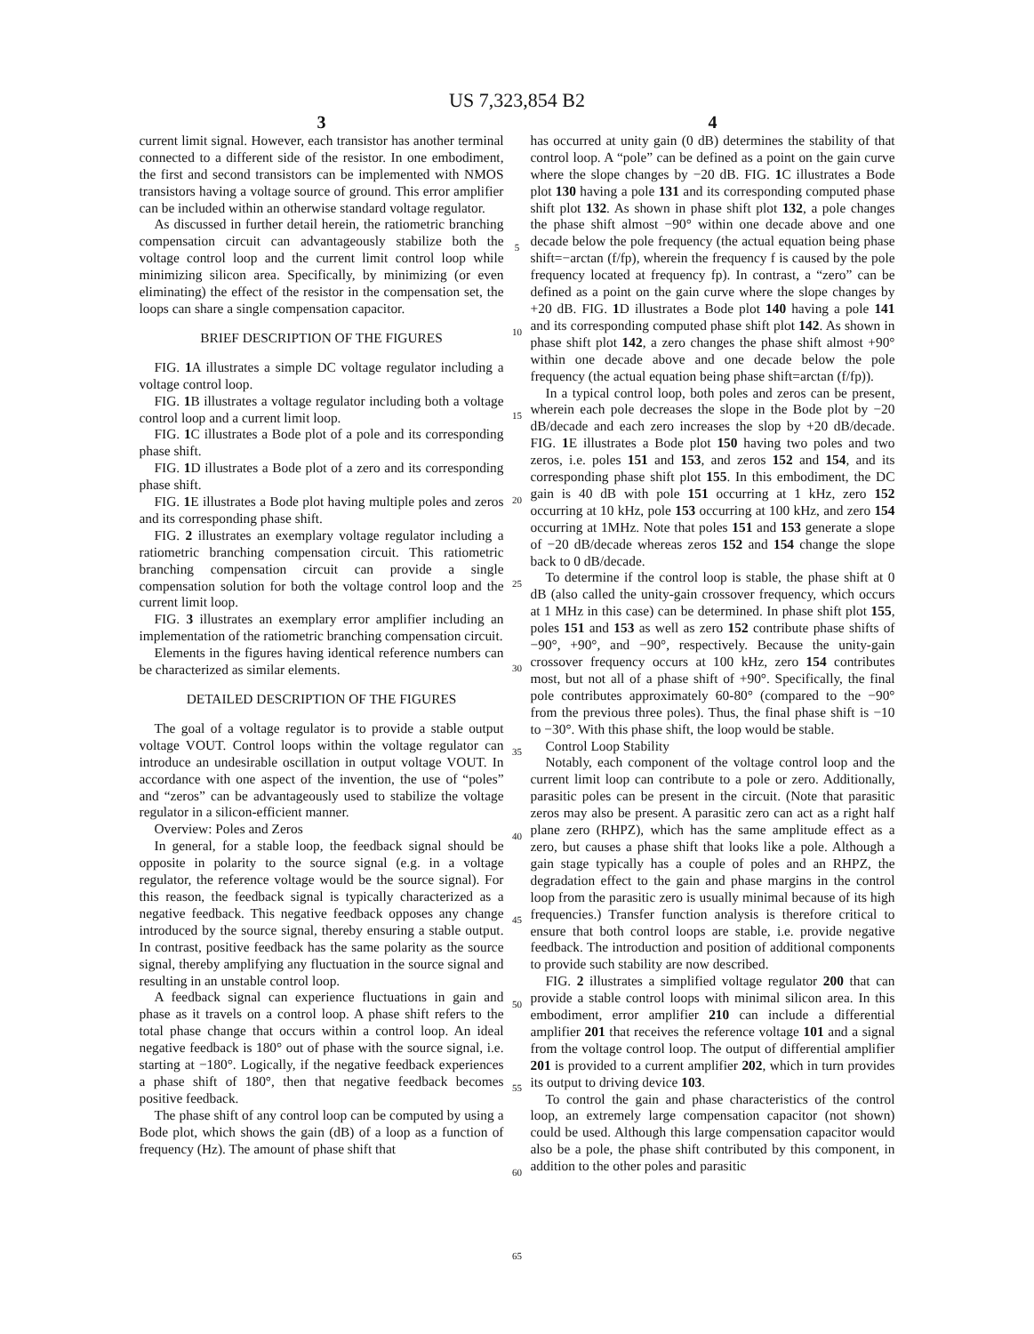US 7,323,854 B2
3
current limit signal. However, each transistor has another terminal connected to a different side of the resistor. In one embodiment, the first and second transistors can be implemented with NMOS transistors having a voltage source of ground. This error amplifier can be included within an otherwise standard voltage regulator.
As discussed in further detail herein, the ratiometric branching compensation circuit can advantageously stabilize both the voltage control loop and the current limit control loop while minimizing silicon area. Specifically, by minimizing (or even eliminating) the effect of the resistor in the compensation set, the loops can share a single compensation capacitor.
BRIEF DESCRIPTION OF THE FIGURES
FIG. 1 A illustrates a simple DC voltage regulator including a voltage control loop.
FIG. 1 B illustrates a voltage regulator including both a voltage control loop and a current limit loop.
FIG. 1 C illustrates a Bode plot of a pole and its corresponding phase shift.
FIG. 1 D illustrates a Bode plot of a zero and its corresponding phase shift.
FIG. 1 E illustrates a Bode plot having multiple poles and zeros and its corresponding phase shift.
FIG. 2 illustrates an exemplary voltage regulator including a ratiometric branching compensation circuit. This ratiometric branching compensation circuit can provide a single compensation solution for both the voltage control loop and the current limit loop.
FIG. 3 illustrates an exemplary error amplifier including an implementation of the ratiometric branching compensation circuit.
Elements in the figures having identical reference numbers can be characterized as similar elements.
DETAILED DESCRIPTION OF THE FIGURES
The goal of a voltage regulator is to provide a stable output voltage VOUT. Control loops within the voltage regulator can introduce an undesirable oscillation in output voltage VOUT. In accordance with one aspect of the invention, the use of “poles” and “zeros” can be advantageously used to stabilize the voltage regulator in a silicon-efficient manner.
Overview: Poles and Zeros
In general, for a stable loop, the feedback signal should be opposite in polarity to the source signal (e.g. in a voltage regulator, the reference voltage would be the source signal). For this reason, the feedback signal is typically characterized as a negative feedback. This negative feedback opposes any change introduced by the source signal, thereby ensuring a stable output. In contrast, positive feedback has the same polarity as the source signal, thereby amplifying any fluctuation in the source signal and resulting in an unstable control loop.
A feedback signal can experience fluctuations in gain and phase as it travels on a control loop. A phase shift refers to the total phase change that occurs within a control loop. An ideal negative feedback is 180° out of phase with the source signal, i.e. starting at −180°. Logically, if the negative feedback experiences a phase shift of 180°, then that negative feedback becomes positive feedback.
The phase shift of any control loop can be computed by using a Bode plot, which shows the gain (dB) of a loop as a function of frequency (Hz). The amount of phase shift that
5
10
15
20
25
30
35
40
45
50
55
60
65
4
has occurred at unity gain (0 dB) determines the stability of that control loop. A “pole” can be defined as a point on the gain curve where the slope changes by −20 dB. FIG. 1 C illustrates a Bode plot 130 having a pole 131 and its corresponding computed phase shift plot 132. As shown in phase shift plot 132, a pole changes the phase shift almost −90° within one decade above and one decade below the pole frequency (the actual equation being phase shift=−arctan (f/fp), wherein the frequency f is caused by the pole frequency located at frequency fp). In contrast, a “zero” can be defined as a point on the gain curve where the slope changes by +20 dB. FIG. 1 D illustrates a Bode plot 140 having a pole 141 and its corresponding computed phase shift plot 142. As shown in phase shift plot 142, a zero changes the phase shift almost +90° within one decade above and one decade below the pole frequency (the actual equation being phase shift=arctan (f/fp)).
In a typical control loop, both poles and zeros can be present, wherein each pole decreases the slope in the Bode plot by −20 dB/decade and each zero increases the slop by +20 dB/decade. FIG. 1 E illustrates a Bode plot 150 having two poles and two zeros, i.e. poles 151 and 153, and zeros 152 and 154, and its corresponding phase shift plot 155. In this embodiment, the DC gain is 40 dB with pole 151 occurring at 1 kHz, zero 152 occurring at 10 kHz, pole 153 occurring at 100 kHz, and zero 154 occurring at 1MHz. Note that poles 151 and 153 generate a slope of −20 dB/decade whereas zeros 152 and 154 change the slope back to 0 dB/decade.
To determine if the control loop is stable, the phase shift at 0 dB (also called the unity-gain crossover frequency, which occurs at 1 MHz in this case) can be determined. In phase shift plot 155, poles 151 and 153 as well as zero 152 contribute phase shifts of −90°, +90°, and −90°, respectively. Because the unity-gain crossover frequency occurs at 100 kHz, zero 154 contributes most, but not all of a phase shift of +90°. Specifically, the final pole contributes approximately 60-80° (compared to the −90° from the previous three poles). Thus, the final phase shift is −10 to −30°. With this phase shift, the loop would be stable.
Control Loop Stability
Notably, each component of the voltage control loop and the current limit loop can contribute to a pole or zero. Additionally, parasitic poles can be present in the circuit. (Note that parasitic zeros may also be present. A parasitic zero can act as a right half plane zero (RHPZ), which has the same amplitude effect as a zero, but causes a phase shift that looks like a pole. Although a gain stage typically has a couple of poles and an RHPZ, the degradation effect to the gain and phase margins in the control loop from the parasitic zero is usually minimal because of its high frequencies.) Transfer function analysis is therefore critical to ensure that both control loops are stable, i.e. provide negative feedback. The introduction and position of additional components to provide such stability are now described.
FIG. 2 illustrates a simplified voltage regulator 200 that can provide a stable control loops with minimal silicon area. In this embodiment, error amplifier 210 can include a differential amplifier 201 that receives the reference voltage 101 and a signal from the voltage control loop. The output of differential amplifier 201 is provided to a current amplifier 202, which in turn provides its output to driving device 103.
To control the gain and phase characteristics of the control loop, an extremely large compensation capacitor (not shown) could be used. Although this large compensation capacitor would also be a pole, the phase shift contributed by this component, in addition to the other poles and parasitic